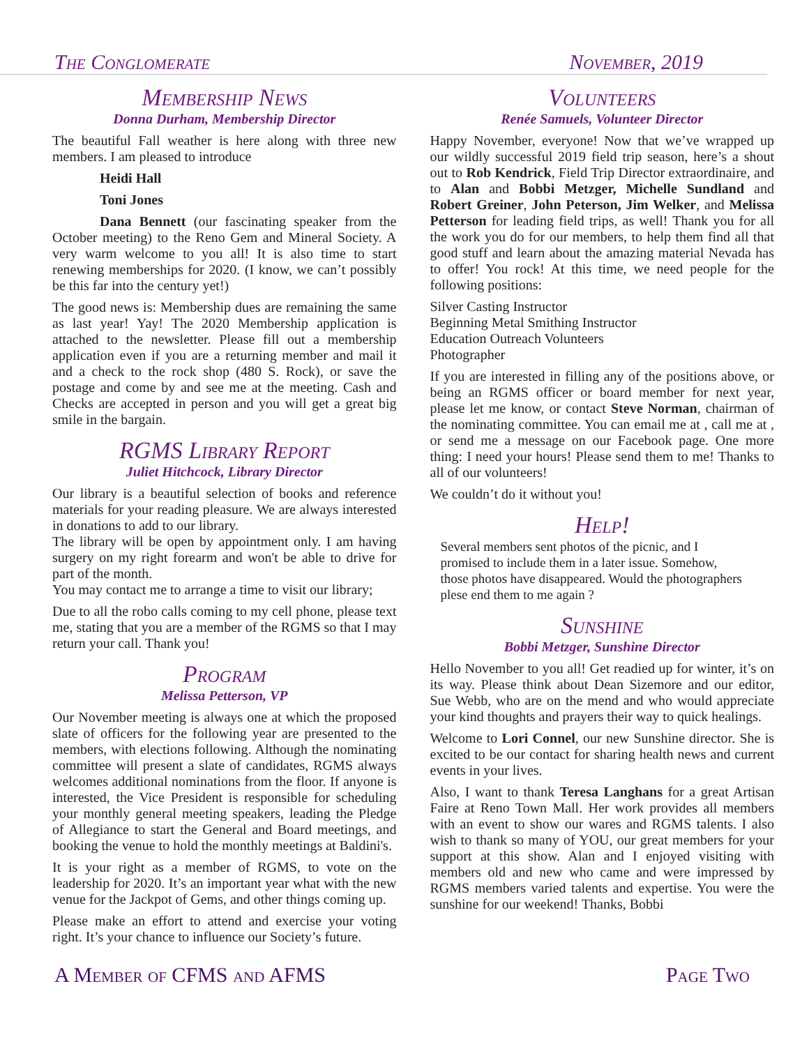The Conglomerate November, 2019
Membership News
Donna Durham, Membership Director
The beautiful Fall weather is here along with three new members. I am pleased to introduce
Heidi Hall
Toni Jones
Dana Bennett (our fascinating speaker from the October meeting) to the Reno Gem and Mineral Society. A very warm welcome to you all! It is also time to start renewing memberships for 2020. (I know, we can’t possibly be this far into the century yet!)
The good news is: Membership dues are remaining the same as last year! Yay! The 2020 Membership application is attached to the newsletter. Please fill out a membership application even if you are a returning member and mail it and a check to the rock shop (480 S. Rock), or save the postage and come by and see me at the meeting. Cash and Checks are accepted in person and you will get a great big smile in the bargain.
RGMS Library Report
Juliet Hitchcock, Library Director
Our library is a beautiful selection of books and reference materials for your reading pleasure. We are always interested in donations to add to our library.
The library will be open by appointment only. I am having surgery on my right forearm and won't be able to drive for part of the month.
You may contact me to arrange a time to visit our library;
Due to all the robo calls coming to my cell phone, please text me, stating that you are a member of the RGMS so that I may return your call. Thank you!
Program
Melissa Petterson, VP
Our November meeting is always one at which the proposed slate of officers for the following year are presented to the members, with elections following. Although the nominating committee will present a slate of candidates, RGMS always welcomes additional nominations from the floor. If anyone is interested, the Vice President is responsible for scheduling your monthly general meeting speakers, leading the Pledge of Allegiance to start the General and Board meetings, and booking the venue to hold the monthly meetings at Baldini's.
It is your right as a member of RGMS, to vote on the leadership for 2020. It’s an important year what with the new venue for the Jackpot of Gems, and other things coming up.
Please make an effort to attend and exercise your voting right. It’s your chance to influence our Society’s future.
Volunteers
Renée Samuels, Volunteer Director
Happy November, everyone! Now that we’ve wrapped up our wildly successful 2019 field trip season, here’s a shout out to Rob Kendrick, Field Trip Director extraordinaire, and to Alan and Bobbi Metzger, Michelle Sundland and Robert Greiner, John Peterson, Jim Welker, and Melissa Petterson for leading field trips, as well! Thank you for all the work you do for our members, to help them find all that good stuff and learn about the amazing material Nevada has to offer! You rock! At this time, we need people for the following positions:
Silver Casting Instructor
Beginning Metal Smithing Instructor
Education Outreach Volunteers
Photographer
If you are interested in filling any of the positions above, or being an RGMS officer or board member for next year, please let me know, or contact Steve Norman, chairman of the nominating committee. You can email me at , call me at , or send me a message on our Facebook page. One more thing: I need your hours! Please send them to me! Thanks to all of our volunteers!
We couldn’t do it without you!
Help!
Several members sent photos of the picnic, and I promised to include them in a later issue. Somehow, those photos have disappeared. Would the photographers plese end them to me again ?
Sunshine
Bobbi Metzger, Sunshine Director
Hello November to you all! Get readied up for winter, it’s on its way. Please think about Dean Sizemore and our editor, Sue Webb, who are on the mend and who would appreciate your kind thoughts and prayers their way to quick healings.
Welcome to Lori Connel, our new Sunshine director. She is excited to be our contact for sharing health news and current events in your lives.
Also, I want to thank Teresa Langhans for a great Artisan Faire at Reno Town Mall. Her work provides all members with an event to show our wares and RGMS talents. I also wish to thank so many of YOU, our great members for your support at this show. Alan and I enjoyed visiting with members old and new who came and were impressed by RGMS members varied talents and expertise. You were the sunshine for our weekend! Thanks, Bobbi
A Member of CFMS and AFMS Page Two